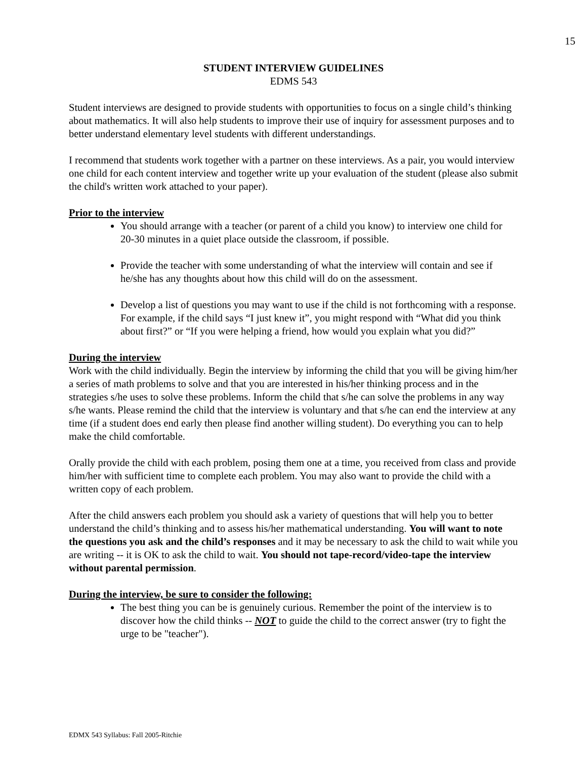15
STUDENT INTERVIEW GUIDELINES
EDMS 543
Student interviews are designed to provide students with opportunities to focus on a single child’s thinking about mathematics. It will also help students to improve their use of inquiry for assessment purposes and to better understand elementary level students with different understandings.
I recommend that students work together with a partner on these interviews. As a pair, you would interview one child for each content interview and together write up your evaluation of the student (please also submit the child's written work attached to your paper).
Prior to the interview
You should arrange with a teacher (or parent of a child you know) to interview one child for 20-30 minutes in a quiet place outside the classroom, if possible.
Provide the teacher with some understanding of what the interview will contain and see if he/she has any thoughts about how this child will do on the assessment.
Develop a list of questions you may want to use if the child is not forthcoming with a response. For example, if the child says “I just knew it”, you might respond with “What did you think about first?” or “If you were helping a friend, how would you explain what you did?”
During the interview
Work with the child individually. Begin the interview by informing the child that you will be giving him/her a series of math problems to solve and that you are interested in his/her thinking process and in the strategies s/he uses to solve these problems. Inform the child that s/he can solve the problems in any way s/he wants. Please remind the child that the interview is voluntary and that s/he can end the interview at any time (if a student does end early then please find another willing student). Do everything you can to help make the child comfortable.
Orally provide the child with each problem, posing them one at a time, you received from class and provide him/her with sufficient time to complete each problem. You may also want to provide the child with a written copy of each problem.
After the child answers each problem you should ask a variety of questions that will help you to better understand the child’s thinking and to assess his/her mathematical understanding. You will want to note the questions you ask and the child’s responses and it may be necessary to ask the child to wait while you are writing -- it is OK to ask the child to wait. You should not tape-record/video-tape the interview without parental permission.
During the interview, be sure to consider the following:
The best thing you can be is genuinely curious. Remember the point of the interview is to discover how the child thinks -- NOT to guide the child to the correct answer (try to fight the urge to be "teacher").
EDMX 543 Syllabus: Fall 2005-Ritchie